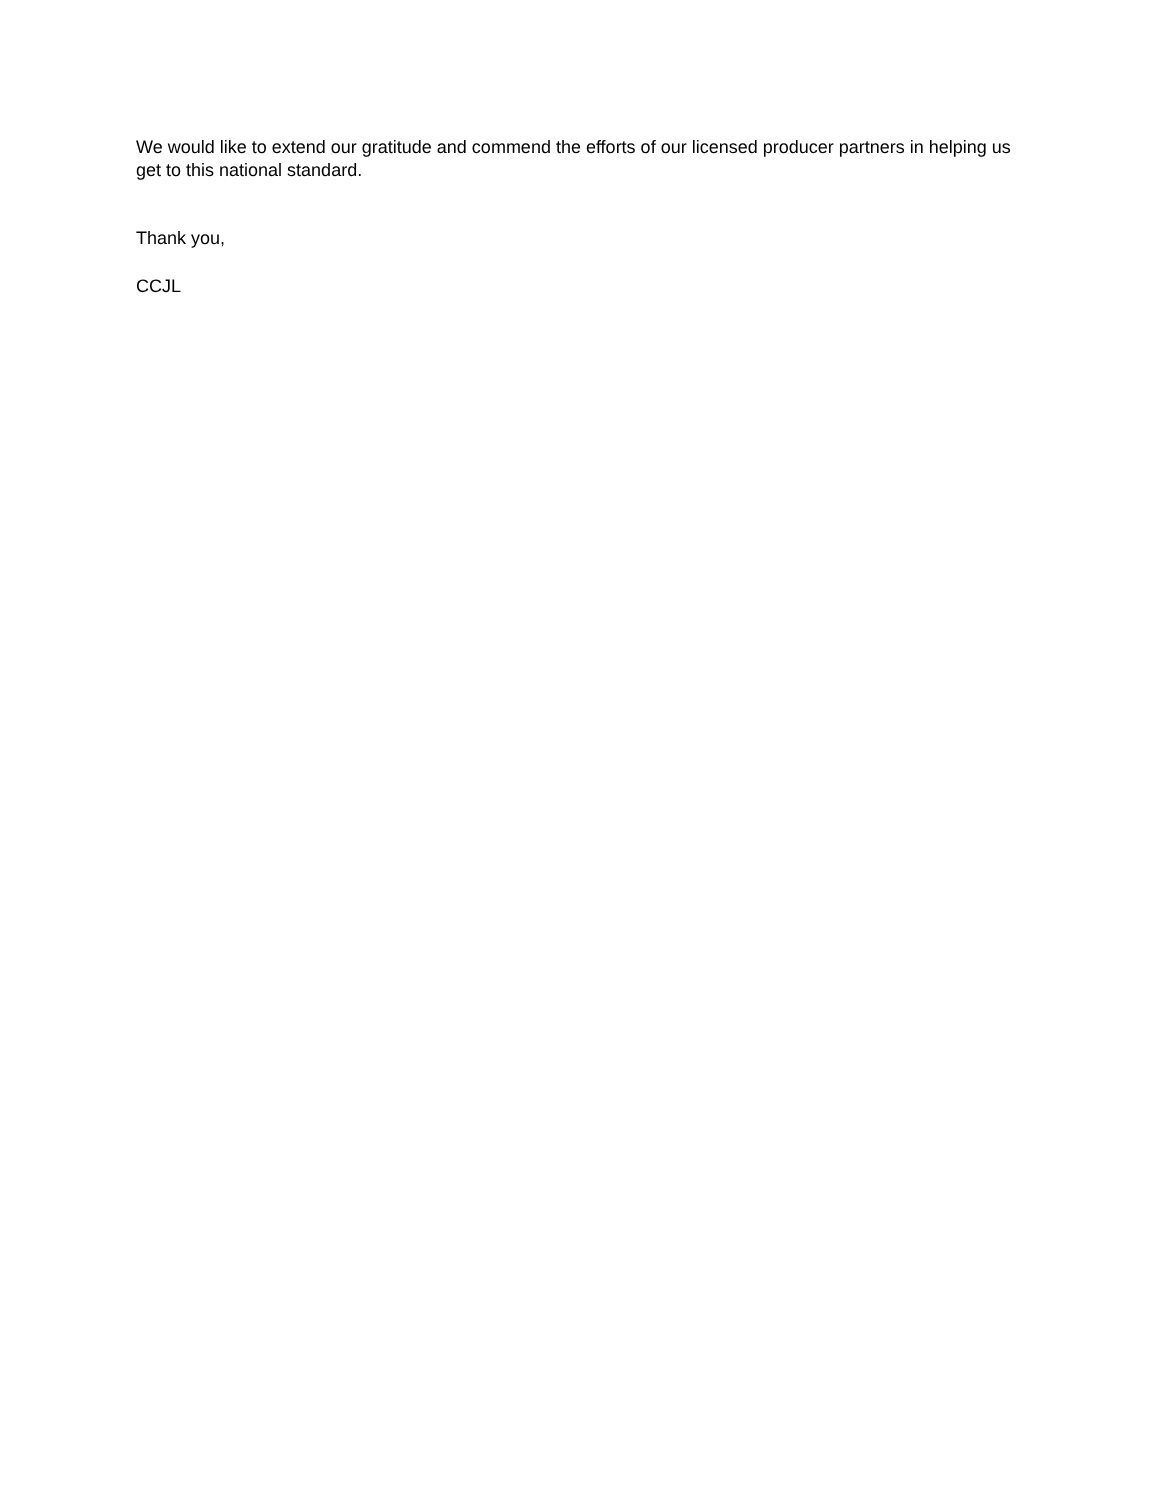We would like to extend our gratitude and commend the efforts of our licensed producer partners in helping us get to this national standard.
Thank you,
CCJL